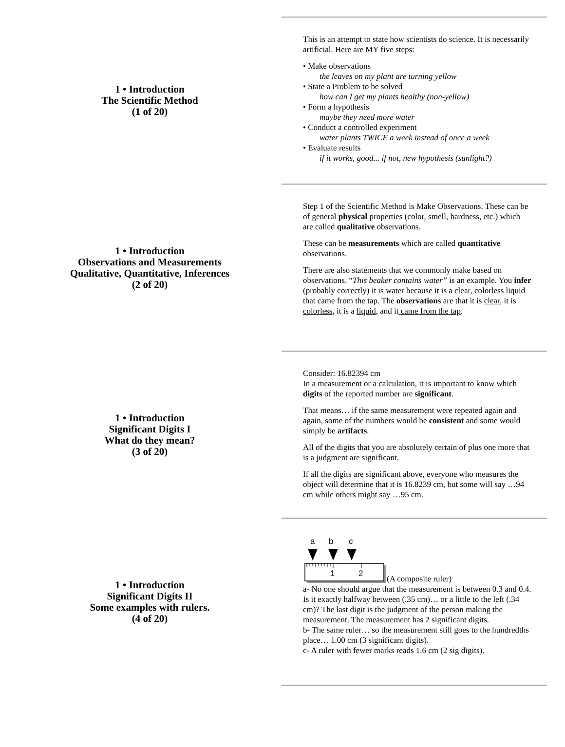1 • Introduction
The Scientific Method
(1 of 20)
This is an attempt to state how scientists do science. It is necessarily artificial. Here are MY five steps:
• Make observations
the leaves on my plant are turning yellow
• State a Problem to be solved
how can I get my plants healthy (non-yellow)
• Form a hypothesis
maybe they need more water
• Conduct a controlled experiment
water plants TWICE a week instead of once a week
• Evaluate results
if it works, good... if not, new hypothesis (sunlight?)
1 • Introduction
Observations and Measurements
Qualitative, Quantitative, Inferences
(2 of 20)
Step 1 of the Scientific Method is Make Observations. These can be of general physical properties (color, smell, hardness, etc.) which are called qualitative observations.
These can be measurements which are called quantitative observations.
There are also statements that we commonly make based on observations. “This beaker contains water” is an example. You infer (probably correctly) it is water because it is a clear, colorless liquid that came from the tap. The observations are that it is clear, it is colorless, it is a liquid, and it came from the tap.
1 • Introduction
Significant Digits I
What do they mean?
(3 of 20)
Consider: 16.82394 cm
In a measurement or a calculation, it is important to know which digits of the reported number are significant.
That means… if the same measurement were repeated again and again, some of the numbers would be consistent and some would simply be artifacts.
All of the digits that you are absolutely certain of plus one more that is a judgment are significant.
If all the digits are significant above, everyone who measures the object will determine that it is 16.8239 cm, but some will say …94 cm while others might say …95 cm.
1 • Introduction
Significant Digits II
Some examples with rulers.
(4 of 20)
a
b
c
1
2
(A composite ruler)
a- No one should argue that the measurement is between 0.3 and 0.4. Is it exactly halfway between (.35 cm)… or a little to the left (.34 cm)? The last digit is the judgment of the person making the measurement. The measurement has 2 significant digits.
b- The same ruler… so the measurement still goes to the hundredths place… 1.00 cm (3 significant digits).
c- A ruler with fewer marks reads 1.6 cm (2 sig digits).